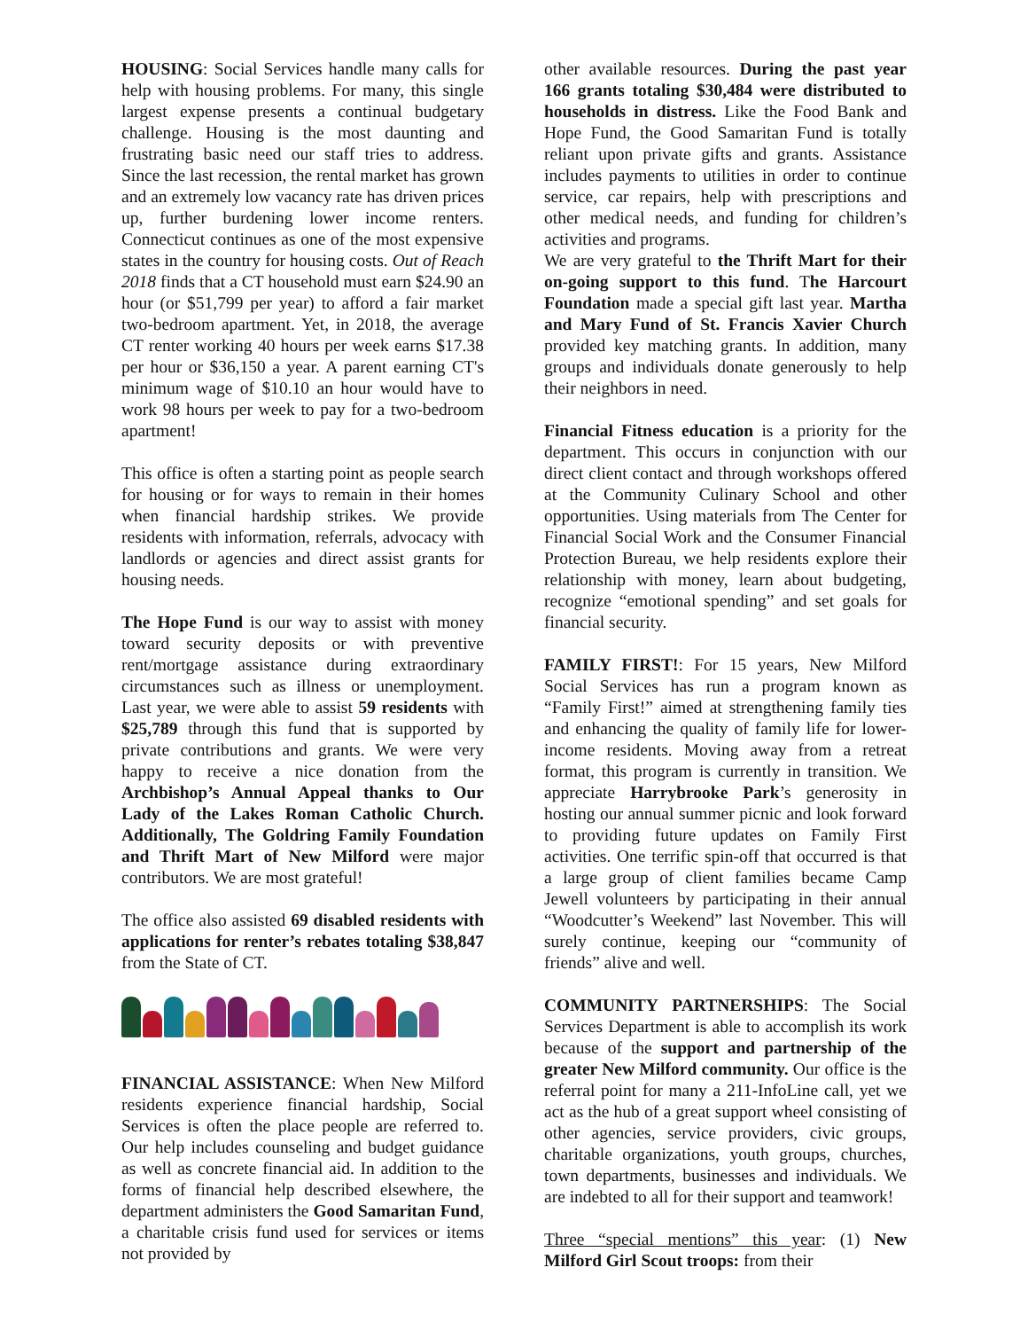HOUSING: Social Services handle many calls for help with housing problems. For many, this single largest expense presents a continual budgetary challenge. Housing is the most daunting and frustrating basic need our staff tries to address. Since the last recession, the rental market has grown and an extremely low vacancy rate has driven prices up, further burdening lower income renters. Connecticut continues as one of the most expensive states in the country for housing costs. Out of Reach 2018 finds that a CT household must earn $24.90 an hour (or $51,799 per year) to afford a fair market two-bedroom apartment. Yet, in 2018, the average CT renter working 40 hours per week earns $17.38 per hour or $36,150 a year. A parent earning CT's minimum wage of $10.10 an hour would have to work 98 hours per week to pay for a two-bedroom apartment!
This office is often a starting point as people search for housing or for ways to remain in their homes when financial hardship strikes. We provide residents with information, referrals, advocacy with landlords or agencies and direct assist grants for housing needs.
The Hope Fund is our way to assist with money toward security deposits or with preventive rent/mortgage assistance during extraordinary circumstances such as illness or unemployment. Last year, we were able to assist 59 residents with $25,789 through this fund that is supported by private contributions and grants. We were very happy to receive a nice donation from the Archbishop’s Annual Appeal thanks to Our Lady of the Lakes Roman Catholic Church. Additionally, The Goldring Family Foundation and Thrift Mart of New Milford were major contributors. We are most grateful!
The office also assisted 69 disabled residents with applications for renter’s rebates totaling $38,847 from the State of CT.
FINANCIAL ASSISTANCE: When New Milford residents experience financial hardship, Social Services is often the place people are referred to. Our help includes counseling and budget guidance as well as concrete financial aid. In addition to the forms of financial help described elsewhere, the department administers the Good Samaritan Fund, a charitable crisis fund used for services or items not provided by
other available resources. During the past year 166 grants totaling $30,484 were distributed to households in distress. Like the Food Bank and Hope Fund, the Good Samaritan Fund is totally reliant upon private gifts and grants. Assistance includes payments to utilities in order to continue service, car repairs, help with prescriptions and other medical needs, and funding for children’s activities and programs.
We are very grateful to the Thrift Mart for their on-going support to this fund. The Harcourt Foundation made a special gift last year. Martha and Mary Fund of St. Francis Xavier Church provided key matching grants. In addition, many groups and individuals donate generously to help their neighbors in need.
Financial Fitness education is a priority for the department. This occurs in conjunction with our direct client contact and through workshops offered at the Community Culinary School and other opportunities. Using materials from The Center for Financial Social Work and the Consumer Financial Protection Bureau, we help residents explore their relationship with money, learn about budgeting, recognize “emotional spending” and set goals for financial security.
FAMILY FIRST!: For 15 years, New Milford Social Services has run a program known as “Family First!” aimed at strengthening family ties and enhancing the quality of family life for lower-income residents. Moving away from a retreat format, this program is currently in transition. We appreciate Harrybrooke Park’s generosity in hosting our annual summer picnic and look forward to providing future updates on Family First activities. One terrific spin-off that occurred is that a large group of client families became Camp Jewell volunteers by participating in their annual “Woodcutter’s Weekend” last November. This will surely continue, keeping our “community of friends” alive and well.
COMMUNITY PARTNERSHIPS: The Social Services Department is able to accomplish its work because of the support and partnership of the greater New Milford community. Our office is the referral point for many a 211-InfoLine call, yet we act as the hub of a great support wheel consisting of other agencies, service providers, civic groups, charitable organizations, youth groups, churches, town departments, businesses and individuals. We are indebted to all for their support and teamwork!
Three “special mentions” this year: (1) New Milford Girl Scout troops: from their